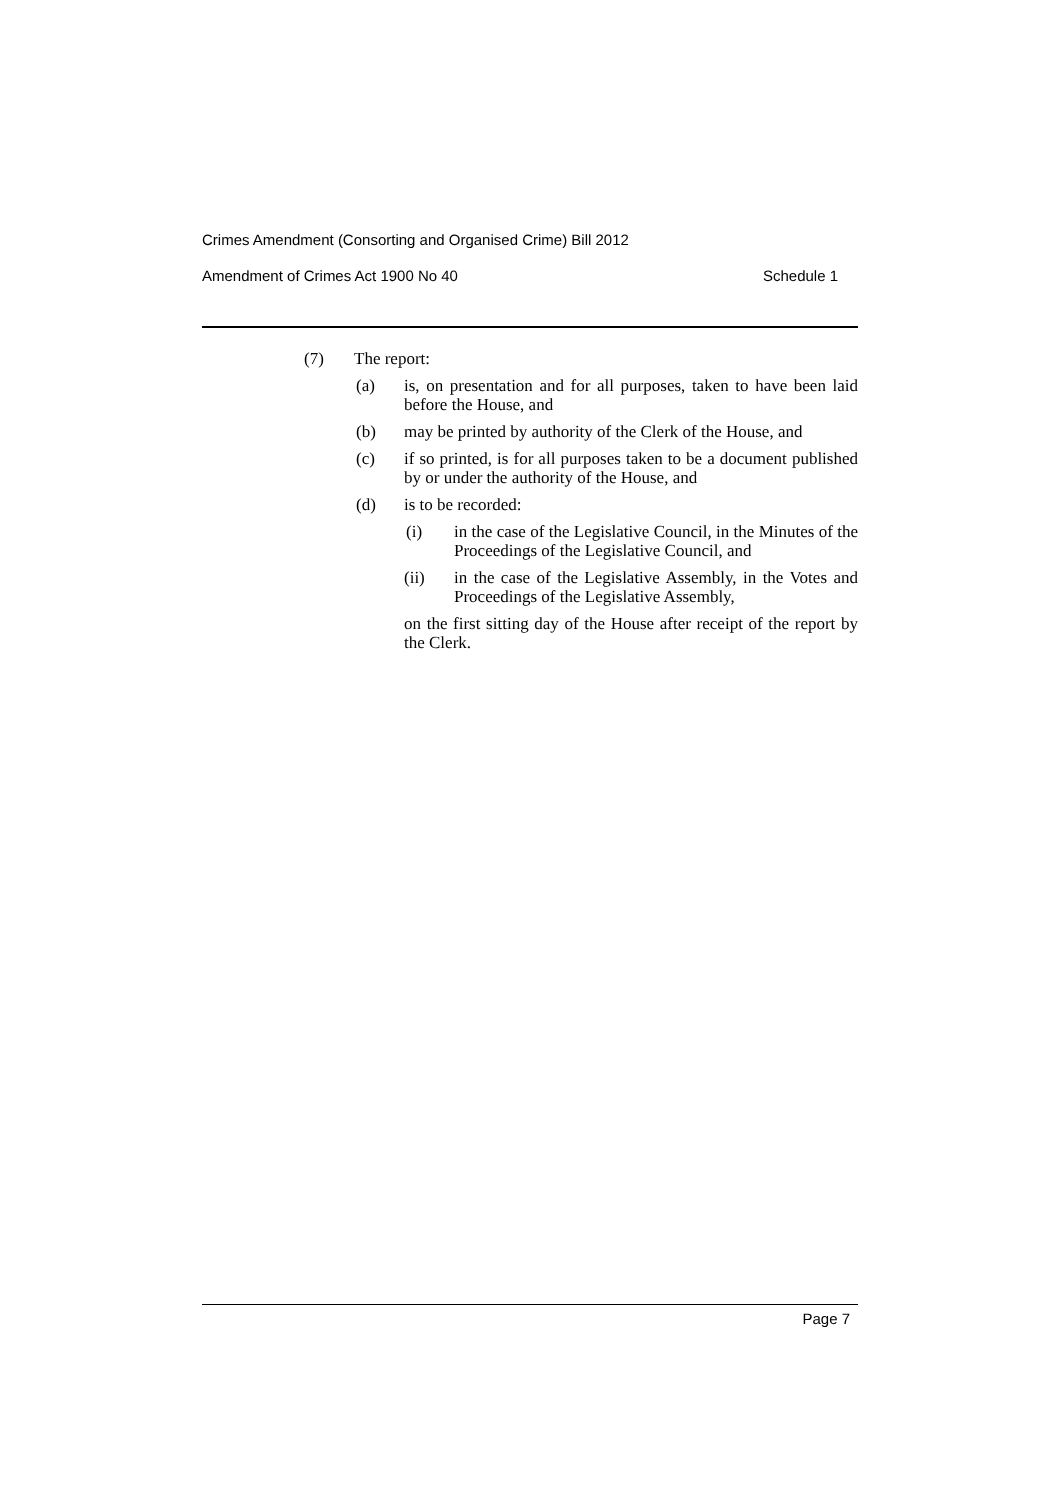Crimes Amendment (Consorting and Organised Crime) Bill 2012
Amendment of Crimes Act 1900 No 40 Schedule 1
(7) The report:
(a) is, on presentation and for all purposes, taken to have been laid before the House, and
(b) may be printed by authority of the Clerk of the House, and
(c) if so printed, is for all purposes taken to be a document published by or under the authority of the House, and
(d) is to be recorded:
(i) in the case of the Legislative Council, in the Minutes of the Proceedings of the Legislative Council, and
(ii) in the case of the Legislative Assembly, in the Votes and Proceedings of the Legislative Assembly,
on the first sitting day of the House after receipt of the report by the Clerk.
Page 7